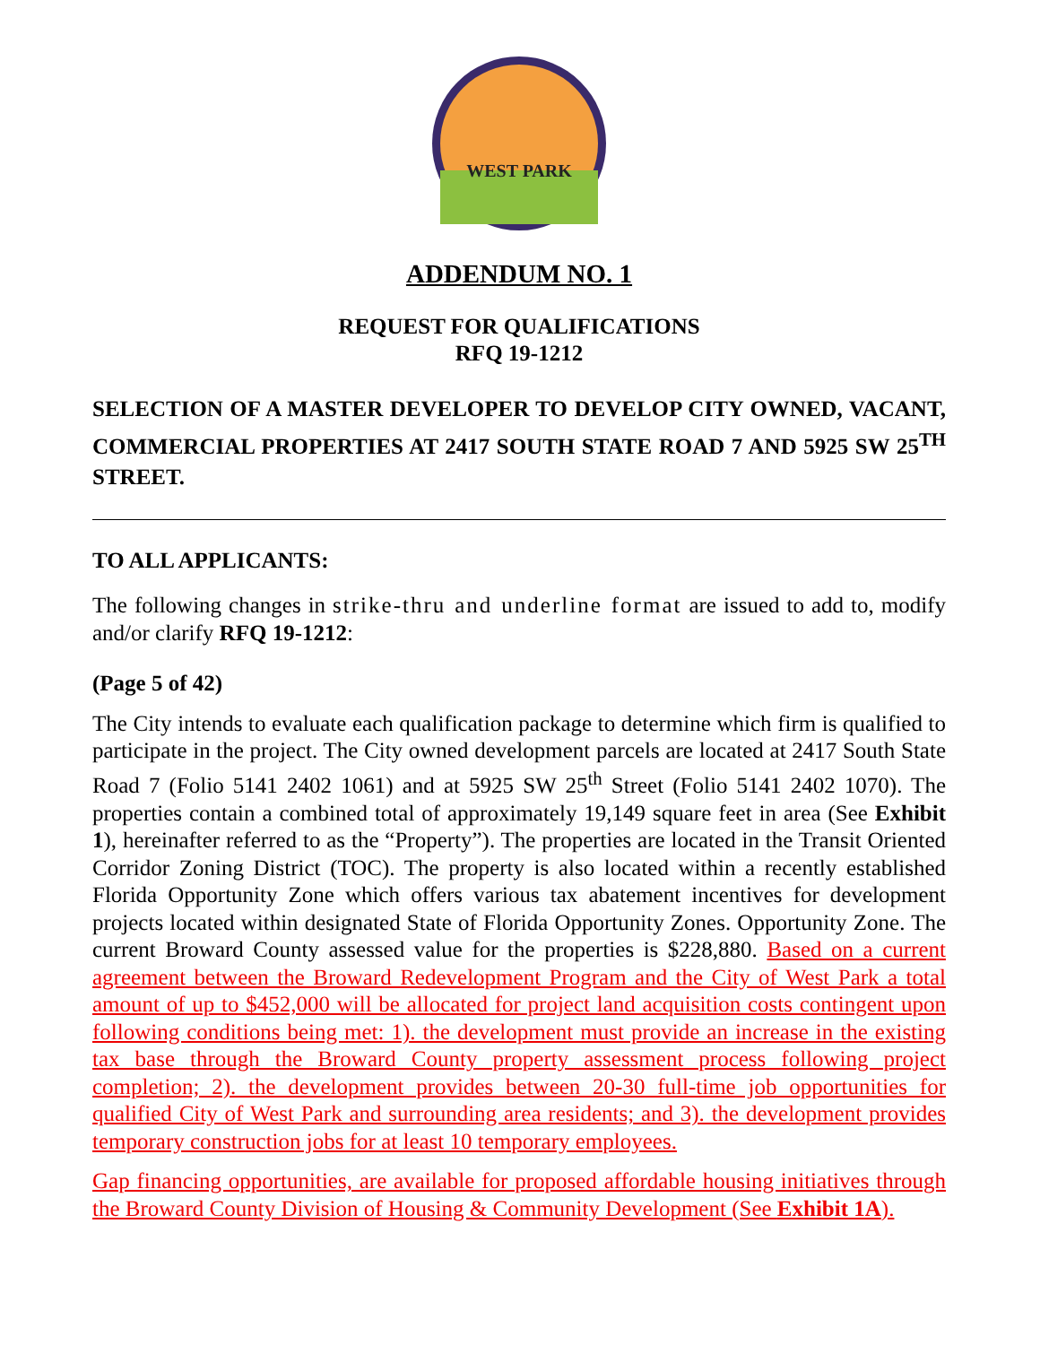WEST PARK
ADDENDUM NO. 1
REQUEST FOR QUALIFICATIONS
RFQ 19-1212
SELECTION OF A MASTER DEVELOPER TO DEVELOP CITY OWNED, VACANT, COMMERCIAL PROPERTIES AT 2417 SOUTH STATE ROAD 7 AND 5925 SW 25<sup>TH</sup> STREET.
TO ALL APPLICANTS:
The following changes in strike-thru and underline format are issued to add to, modify and/or clarify RFQ 19-1212:
(Page 5 of 42)
The City intends to evaluate each qualification package to determine which firm is qualified to participate in the project. The City owned development parcels are located at 2417 South State Road 7 (Folio 5141 2402 1061) and at 5925 SW 25<sup>th</sup> Street (Folio 5141 2402 1070). The properties contain a combined total of approximately 19,149 square feet in area (See Exhibit 1), hereinafter referred to as the “Property”). The properties are located in the Transit Oriented Corridor Zoning District (TOC). The property is also located within a recently established Florida Opportunity Zone which offers various tax abatement incentives for development projects located within designated State of Florida Opportunity Zones. Opportunity Zone. The current Broward County assessed value for the properties is $228,880. Based on a current agreement between the Broward Redevelopment Program and the City of West Park a total amount of up to $452,000 will be allocated for project land acquisition costs contingent upon following conditions being met: 1). the development must provide an increase in the existing tax base through the Broward County property assessment process following project completion; 2). the development provides between 20-30 full-time job opportunities for qualified City of West Park and surrounding area residents; and 3). the development provides temporary construction jobs for at least 10 temporary employees.
Gap financing opportunities, are available for proposed affordable housing initiatives through the Broward County Division of Housing & Community Development (See Exhibit 1A).